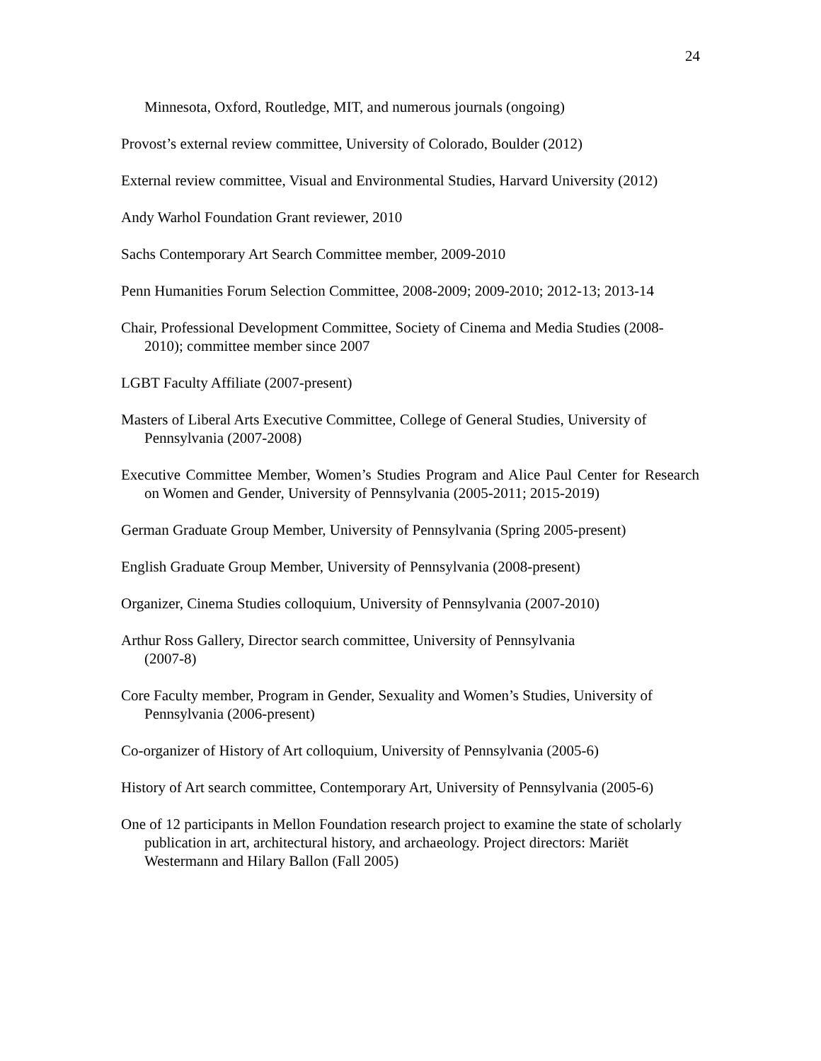24
Minnesota, Oxford, Routledge, MIT, and numerous journals (ongoing)
Provost’s external review committee, University of Colorado, Boulder (2012)
External review committee, Visual and Environmental Studies, Harvard University (2012)
Andy Warhol Foundation Grant reviewer, 2010
Sachs Contemporary Art Search Committee member, 2009-2010
Penn Humanities Forum Selection Committee, 2008-2009; 2009-2010; 2012-13; 2013-14
Chair, Professional Development Committee, Society of Cinema and Media Studies (2008-2010); committee member since 2007
LGBT Faculty Affiliate (2007-present)
Masters of Liberal Arts Executive Committee, College of General Studies, University of Pennsylvania (2007-2008)
Executive Committee Member, Women’s Studies Program and Alice Paul Center for Research on Women and Gender, University of Pennsylvania (2005-2011; 2015-2019)
German Graduate Group Member, University of Pennsylvania (Spring 2005-present)
English Graduate Group Member, University of Pennsylvania (2008-present)
Organizer, Cinema Studies colloquium, University of Pennsylvania (2007-2010)
Arthur Ross Gallery, Director search committee, University of Pennsylvania
(2007-8)
Core Faculty member, Program in Gender, Sexuality and Women’s Studies, University of Pennsylvania (2006-present)
Co-organizer of History of Art colloquium, University of Pennsylvania (2005-6)
History of Art search committee, Contemporary Art, University of Pennsylvania (2005-6)
One of 12 participants in Mellon Foundation research project to examine the state of scholarly publication in art, architectural history, and archaeology. Project directors: Mariët Westermann and Hilary Ballon (Fall 2005)